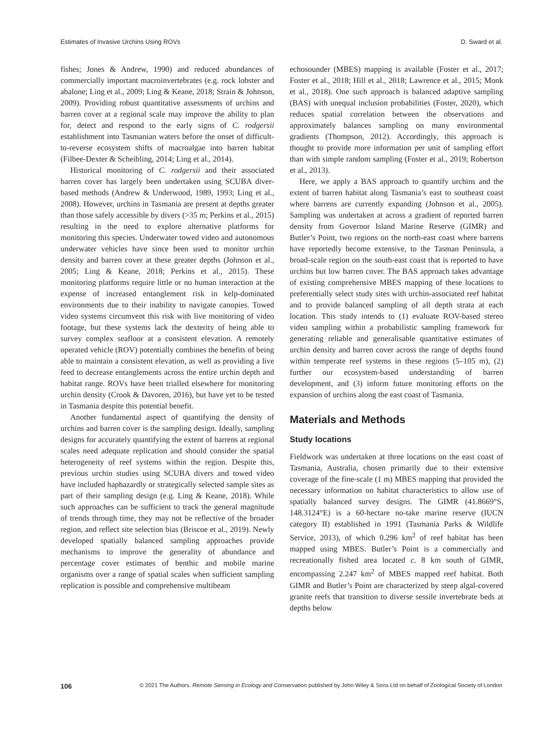Estimates of Invasive Urchins Using ROVs D. Sward et al.
fishes; Jones & Andrew, 1990) and reduced abundances of commercially important macroinvertebrates (e.g. rock lobster and abalone; Ling et al., 2009; Ling & Keane, 2018; Strain & Johnson, 2009). Providing robust quantitative assessments of urchins and barren cover at a regional scale may improve the ability to plan for, detect and respond to the early signs of C. rodgersii establishment into Tasmanian waters before the onset of difficult-to-reverse ecosystem shifts of macroalgae into barren habitat (Filbee-Dexter & Scheibling, 2014; Ling et al., 2014).
Historical monitoring of C. rodgersii and their associated barren cover has largely been undertaken using SCUBA diver-based methods (Andrew & Underwood, 1989, 1993; Ling et al., 2008). However, urchins in Tasmania are present at depths greater than those safely accessible by divers (>35 m; Perkins et al., 2015) resulting in the need to explore alternative platforms for monitoring this species. Underwater towed video and autonomous underwater vehicles have since been used to monitor urchin density and barren cover at these greater depths (Johnson et al., 2005; Ling & Keane, 2018; Perkins et al., 2015). These monitoring platforms require little or no human interaction at the expense of increased entanglement risk in kelp-dominated environments due to their inability to navigate canopies. Towed video systems circumvent this risk with live monitoring of video footage, but these systems lack the dexterity of being able to survey complex seafloor at a consistent elevation. A remotely operated vehicle (ROV) potentially combines the benefits of being able to maintain a consistent elevation, as well as providing a live feed to decrease entanglements across the entire urchin depth and habitat range. ROVs have been trialled elsewhere for monitoring urchin density (Crook & Davoren, 2016), but have yet to be tested in Tasmania despite this potential benefit.
Another fundamental aspect of quantifying the density of urchins and barren cover is the sampling design. Ideally, sampling designs for accurately quantifying the extent of barrens at regional scales need adequate replication and should consider the spatial heterogeneity of reef systems within the region. Despite this, previous urchin studies using SCUBA divers and towed video have included haphazardly or strategically selected sample sites as part of their sampling design (e.g. Ling & Keane, 2018). While such approaches can be sufficient to track the general magnitude of trends through time, they may not be reflective of the broader region, and reflect site selection bias (Briscoe et al., 2019). Newly developed spatially balanced sampling approaches provide mechanisms to improve the generality of abundance and percentage cover estimates of benthic and mobile marine organisms over a range of spatial scales when sufficient sampling replication is possible and comprehensive multibeam
echosounder (MBES) mapping is available (Foster et al., 2017; Foster et al., 2018; Hill et al., 2018; Lawrence et al., 2015; Monk et al., 2018). One such approach is balanced adaptive sampling (BAS) with unequal inclusion probabilities (Foster, 2020), which reduces spatial correlation between the observations and approximately balances sampling on many environmental gradients (Thompson, 2012). Accordingly, this approach is thought to provide more information per unit of sampling effort than with simple random sampling (Foster et al., 2019; Robertson et al., 2013).
Here, we apply a BAS approach to quantify urchins and the extent of barren habitat along Tasmania’s east to southeast coast where barrens are currently expanding (Johnson et al., 2005). Sampling was undertaken at across a gradient of reported barren density from Governor Island Marine Reserve (GIMR) and Butler’s Point, two regions on the north-east coast where barrens have reportedly become extensive, to the Tasman Peninsula, a broad-scale region on the south-east coast that is reported to have urchins but low barren cover. The BAS approach takes advantage of existing comprehensive MBES mapping of these locations to preferentially select study sites with urchin-associated reef habitat and to provide balanced sampling of all depth strata at each location. This study intends to (1) evaluate ROV-based stereo video sampling within a probabilistic sampling framework for generating reliable and generalisable quantitative estimates of urchin density and barren cover across the range of depths found within temperate reef systems in these regions (5–105 m), (2) further our ecosystem-based understanding of barren development, and (3) inform future monitoring efforts on the expansion of urchins along the east coast of Tasmania.
Materials and Methods
Study locations
Fieldwork was undertaken at three locations on the east coast of Tasmania, Australia, chosen primarily due to their extensive coverage of the fine-scale (1 m) MBES mapping that provided the necessary information on habitat characteristics to allow use of spatially balanced survey designs. The GIMR (41.8669°S, 148.3124°E) is a 60-hectare no-take marine reserve (IUCN category II) established in 1991 (Tasmania Parks & Wildlife Service, 2013), of which 0.296 km<sup>2</sup> of reef habitat has been mapped using MBES. Butler’s Point is a commercially and recreationally fished area located c. 8 km south of GIMR, encompassing 2.247 km<sup>2</sup> of MBES mapped reef habitat. Both GIMR and Butler’s Point are characterized by steep algal-covered granite reefs that transition to diverse sessile invertebrate beds at depths below
106 © 2021 The Authors. Remote Sensing in Ecology and Conservation published by John Wiley & Sons Ltd on behalf of Zoological Society of London